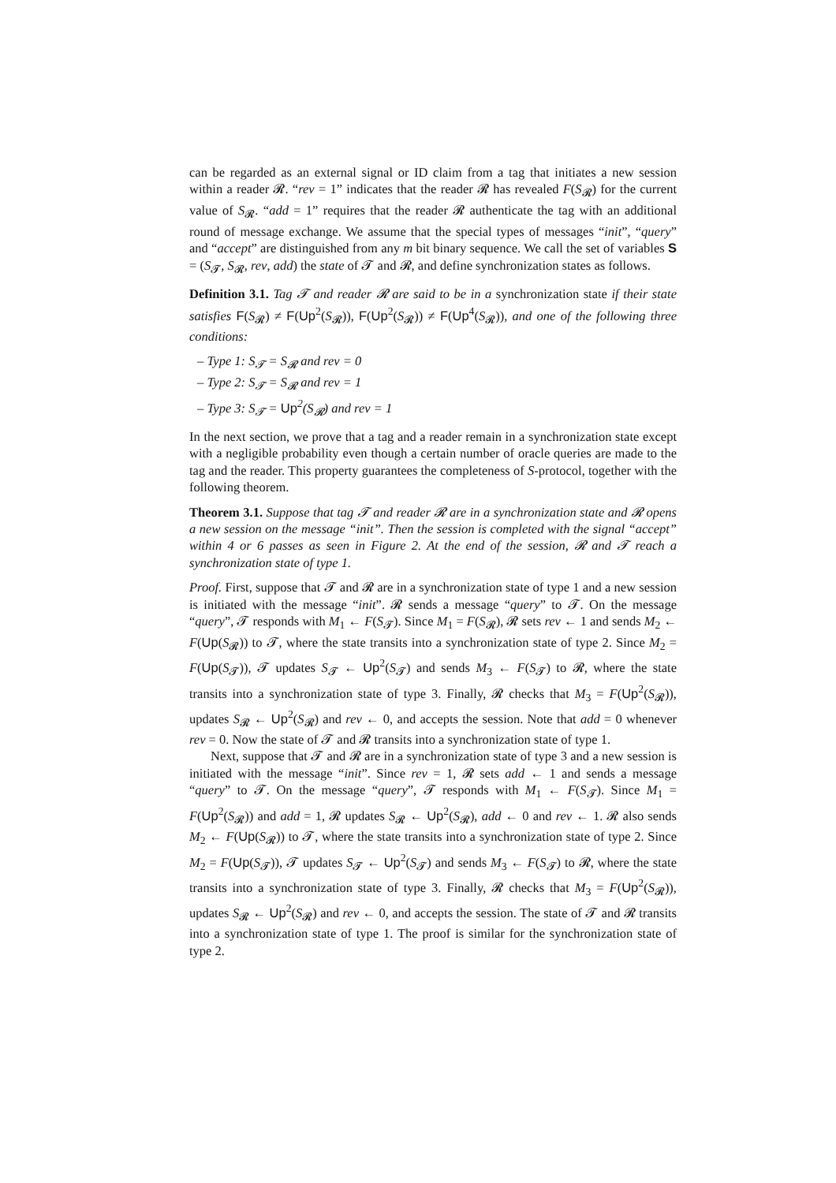can be regarded as an external signal or ID claim from a tag that initiates a new session within a reader 𝓡. “rev = 1” indicates that the reader 𝓡 has revealed F(S<sub>𝓡</sub>) for the current value of S<sub>𝓡</sub>. “add = 1” requires that the reader 𝓡 authenticate the tag with an additional round of message exchange. We assume that the special types of messages “init”, “query” and “accept” are distinguished from any m bit binary sequence. We call the set of variables S = (S<sub>𝓣</sub>, S<sub>𝓡</sub>, rev, add) the state of 𝓣 and 𝓡, and define synchronization states as follows.
Definition 3.1. Tag 𝓣 and reader 𝓡 are said to be in a synchronization state if their state satisfies F(S<sub>𝓡</sub>) ≠ F(Up<sup>2</sup>(S<sub>𝓡</sub>)), F(Up<sup>2</sup>(S<sub>𝓡</sub>)) ≠ F(Up<sup>4</sup>(S<sub>𝓡</sub>)), and one of the following three conditions:
– Type 1: S<sub>𝓣</sub> = S<sub>𝓡</sub> and rev = 0
– Type 2: S<sub>𝓣</sub> = S<sub>𝓡</sub> and rev = 1
– Type 3: S<sub>𝓣</sub> = Up<sup>2</sup>(S<sub>𝓡</sub>) and rev = 1
In the next section, we prove that a tag and a reader remain in a synchronization state except with a negligible probability even though a certain number of oracle queries are made to the tag and the reader. This property guarantees the completeness of S-protocol, together with the following theorem.
Theorem 3.1. Suppose that tag 𝓣 and reader 𝓡 are in a synchronization state and 𝓡 opens a new session on the message “init”. Then the session is completed with the signal “accept” within 4 or 6 passes as seen in Figure 2. At the end of the session, 𝓡 and 𝓣 reach a synchronization state of type 1.
Proof. First, suppose that 𝓣 and 𝓡 are in a synchronization state of type 1 and a new session is initiated with the message “init”. 𝓡 sends a message “query” to 𝓣. On the message “query”, 𝓣 responds with M<sub>1</sub> ← F(S<sub>𝓣</sub>). Since M<sub>1</sub> = F(S<sub>𝓡</sub>), 𝓡 sets rev ← 1 and sends M<sub>2</sub> ← F(Up(S<sub>𝓡</sub>)) to 𝓣, where the state transits into a synchronization state of type 2. Since M<sub>2</sub> = F(Up(S<sub>𝓣</sub>)), 𝓣 updates S<sub>𝓣</sub> ← Up<sup>2</sup>(S<sub>𝓣</sub>) and sends M<sub>3</sub> ← F(S<sub>𝓣</sub>) to 𝓡, where the state transits into a synchronization state of type 3. Finally, 𝓡 checks that M<sub>3</sub> = F(Up<sup>2</sup>(S<sub>𝓡</sub>)), updates S<sub>𝓡</sub> ← Up<sup>2</sup>(S<sub>𝓡</sub>) and rev ← 0, and accepts the session. Note that add = 0 whenever rev = 0. Now the state of 𝓣 and 𝓡 transits into a synchronization state of type 1.
Next, suppose that 𝓣 and 𝓡 are in a synchronization state of type 3 and a new session is initiated with the message “init”. Since rev = 1, 𝓡 sets add ← 1 and sends a message “query” to 𝓣. On the message “query”, 𝓣 responds with M<sub>1</sub> ← F(S<sub>𝓣</sub>). Since M<sub>1</sub> = F(Up<sup>2</sup>(S<sub>𝓡</sub>)) and add = 1, 𝓡 updates S<sub>𝓡</sub> ← Up<sup>2</sup>(S<sub>𝓡</sub>), add ← 0 and rev ← 1. 𝓡 also sends M<sub>2</sub> ← F(Up(S<sub>𝓡</sub>)) to 𝓣, where the state transits into a synchronization state of type 2. Since M<sub>2</sub> = F(Up(S<sub>𝓣</sub>)), 𝓣 updates S<sub>𝓣</sub> ← Up<sup>2</sup>(S<sub>𝓣</sub>) and sends M<sub>3</sub> ← F(S<sub>𝓣</sub>) to 𝓡, where the state transits into a synchronization state of type 3. Finally, 𝓡 checks that M<sub>3</sub> = F(Up<sup>2</sup>(S<sub>𝓡</sub>)), updates S<sub>𝓡</sub> ← Up<sup>2</sup>(S<sub>𝓡</sub>) and rev ← 0, and accepts the session. The state of 𝓣 and 𝓡 transits into a synchronization state of type 1. The proof is similar for the synchronization state of type 2.